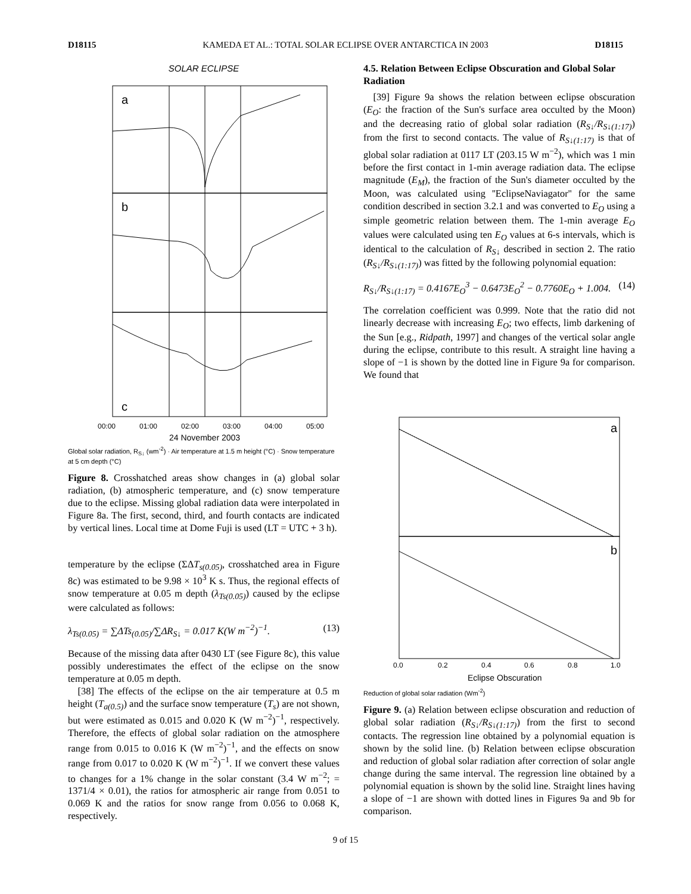D18115 KAMEDA ET AL.: TOTAL SOLAR ECLIPSE OVER ANTARCTICA IN 2003 D18115
SOLAR ECLIPSE
a
b
c
00:00
01:00
02:00
03:00
04:00
05:00
24 November 2003
Global solar radiation, R<sub>S↓</sub> (wm<sup>-2</sup>) · Air temperature at 1.5 m height (°C) · Snow temperature at 5 cm depth (°C)
Figure 8. Crosshatched areas show changes in (a) global solar radiation, (b) atmospheric temperature, and (c) snow temperature due to the eclipse. Missing global radiation data were interpolated in Figure 8a. The first, second, third, and fourth contacts are indicated by vertical lines. Local time at Dome Fuji is used (LT = UTC + 3 h).
temperature by the eclipse (ΣΔT<sub>s(0.05)</sub>, crosshatched area in Figure 8c) was estimated to be 9.98 × 10<sup>3</sup> K s. Thus, the regional effects of snow temperature at 0.05 m depth (λ<sub>Ts(0.05)</sub>) caused by the eclipse were calculated as follows:
λ<sub>Ts(0.05)</sub> = ∑ΔTs<sub>(0.05)</sub>/∑ΔR<sub>S↓</sub> = 0.017 K(W m<sup>−2</sup>)<sup>−1</sup>. (13)
Because of the missing data after 0430 LT (see Figure 8c), this value possibly underestimates the effect of the eclipse on the snow temperature at 0.05 m depth.
[38] The effects of the eclipse on the air temperature at 0.5 m height (T<sub>a(0.5)</sub>) and the surface snow temperature (T<sub>s</sub>) are not shown, but were estimated as 0.015 and 0.020 K (W m<sup>−2</sup>)<sup>−1</sup>, respectively. Therefore, the effects of global solar radiation on the atmosphere range from 0.015 to 0.016 K (W m<sup>−2</sup>)<sup>−1</sup>, and the effects on snow range from 0.017 to 0.020 K (W m<sup>−2</sup>)<sup>−1</sup>. If we convert these values to changes for a 1% change in the solar constant (3.4 W m<sup>−2</sup>; = 1371/4 × 0.01), the ratios for atmospheric air range from 0.051 to 0.069 K and the ratios for snow range from 0.056 to 0.068 K, respectively.
4.5. Relation Between Eclipse Obscuration and Global Solar Radiation
[39] Figure 9a shows the relation between eclipse obscuration (E<sub>O</sub>: the fraction of the Sun's surface area occulted by the Moon) and the decreasing ratio of global solar radiation (R<sub>S↓</sub>/R<sub>S↓(1:17)</sub>) from the first to second contacts. The value of R<sub>S↓(1:17)</sub> is that of global solar radiation at 0117 LT (203.15 W m<sup>−2</sup>), which was 1 min before the first contact in 1-min average radiation data. The eclipse magnitude (E<sub>M</sub>), the fraction of the Sun's diameter occulted by the Moon, was calculated using ''EclipseNaviagator'' for the same condition described in section 3.2.1 and was converted to E<sub>O</sub> using a simple geometric relation between them. The 1-min average E<sub>O</sub> values were calculated using ten E<sub>O</sub> values at 6-s intervals, which is identical to the calculation of R<sub>S↓</sub> described in section 2. The ratio (R<sub>S↓</sub>/R<sub>S↓(1:17)</sub>) was fitted by the following polynomial equation:
R<sub>S↓</sub>/R<sub>S↓(1:17)</sub> = 0.4167E<sub>O</sub><sup>3</sup> − 0.6473E<sub>O</sub><sup>2</sup> − 0.7760E<sub>O</sub> + 1.004. (14)
The correlation coefficient was 0.999. Note that the ratio did not linearly decrease with increasing E<sub>O</sub>; two effects, limb darkening of the Sun [e.g., Ridpath, 1997] and changes of the vertical solar angle during the eclipse, contribute to this result. A straight line having a slope of −1 is shown by the dotted line in Figure 9a for comparison. We found that
a
b
0.0
0.2
0.4
0.6
0.8
1.0
Eclipse Obscuration
Reduction of global solar radiation (Wm<sup>-2</sup>)
Figure 9. (a) Relation between eclipse obscuration and reduction of global solar radiation (R<sub>S↓</sub>/R<sub>S↓(1:17)</sub>) from the first to second contacts. The regression line obtained by a polynomial equation is shown by the solid line. (b) Relation between eclipse obscuration and reduction of global solar radiation after correction of solar angle change during the same interval. The regression line obtained by a polynomial equation is shown by the solid line. Straight lines having a slope of −1 are shown with dotted lines in Figures 9a and 9b for comparison.
9 of 15